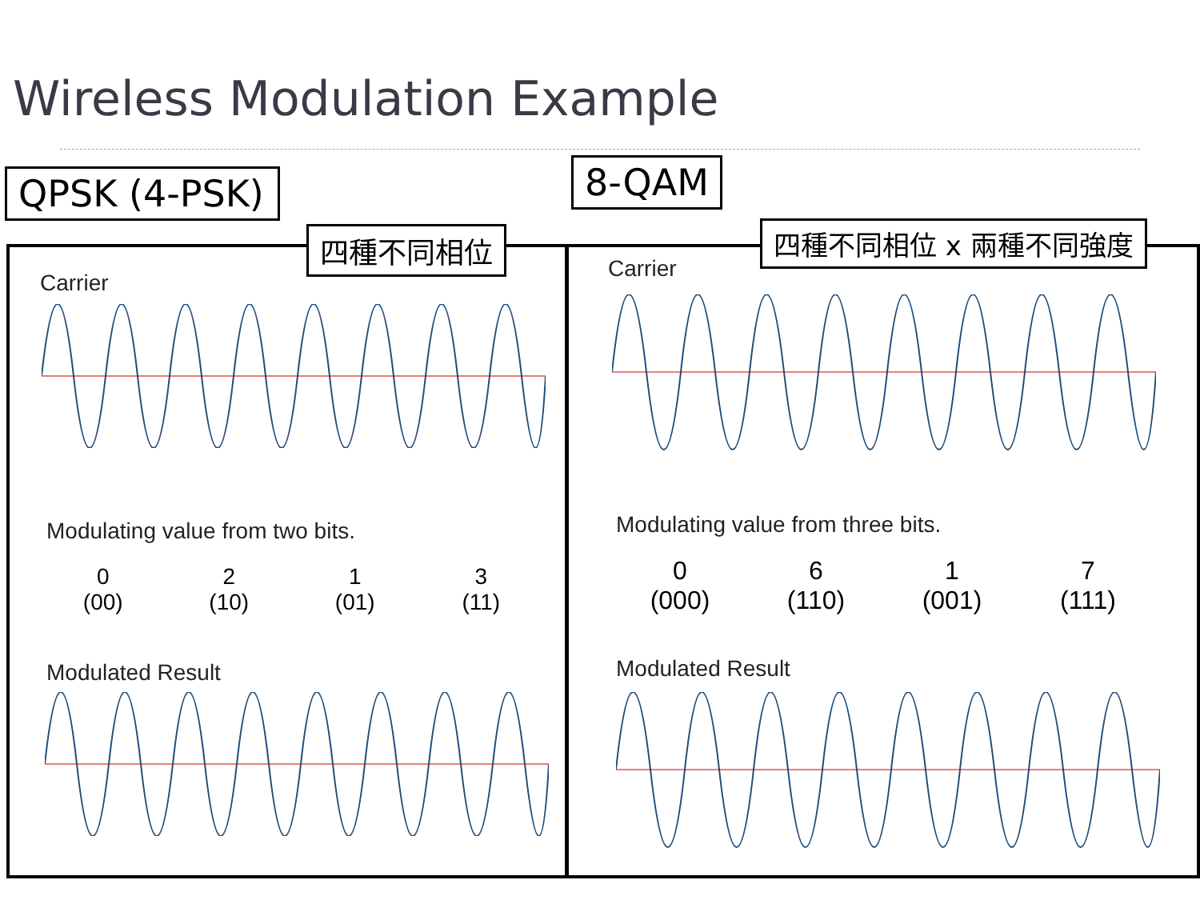Wireless Modulation Example
QPSK (4-PSK)
四種不同相位
8-QAM
四種不同相位 x 兩種不同強度
Carrier
Modulating value from two bits.
0
(00)
2
(10)
1
(01)
3
(11)
Modulated Result
Carrier
Modulating value from three bits.
0
(000)
6
(110)
1
(001)
7
(111)
Modulated Result